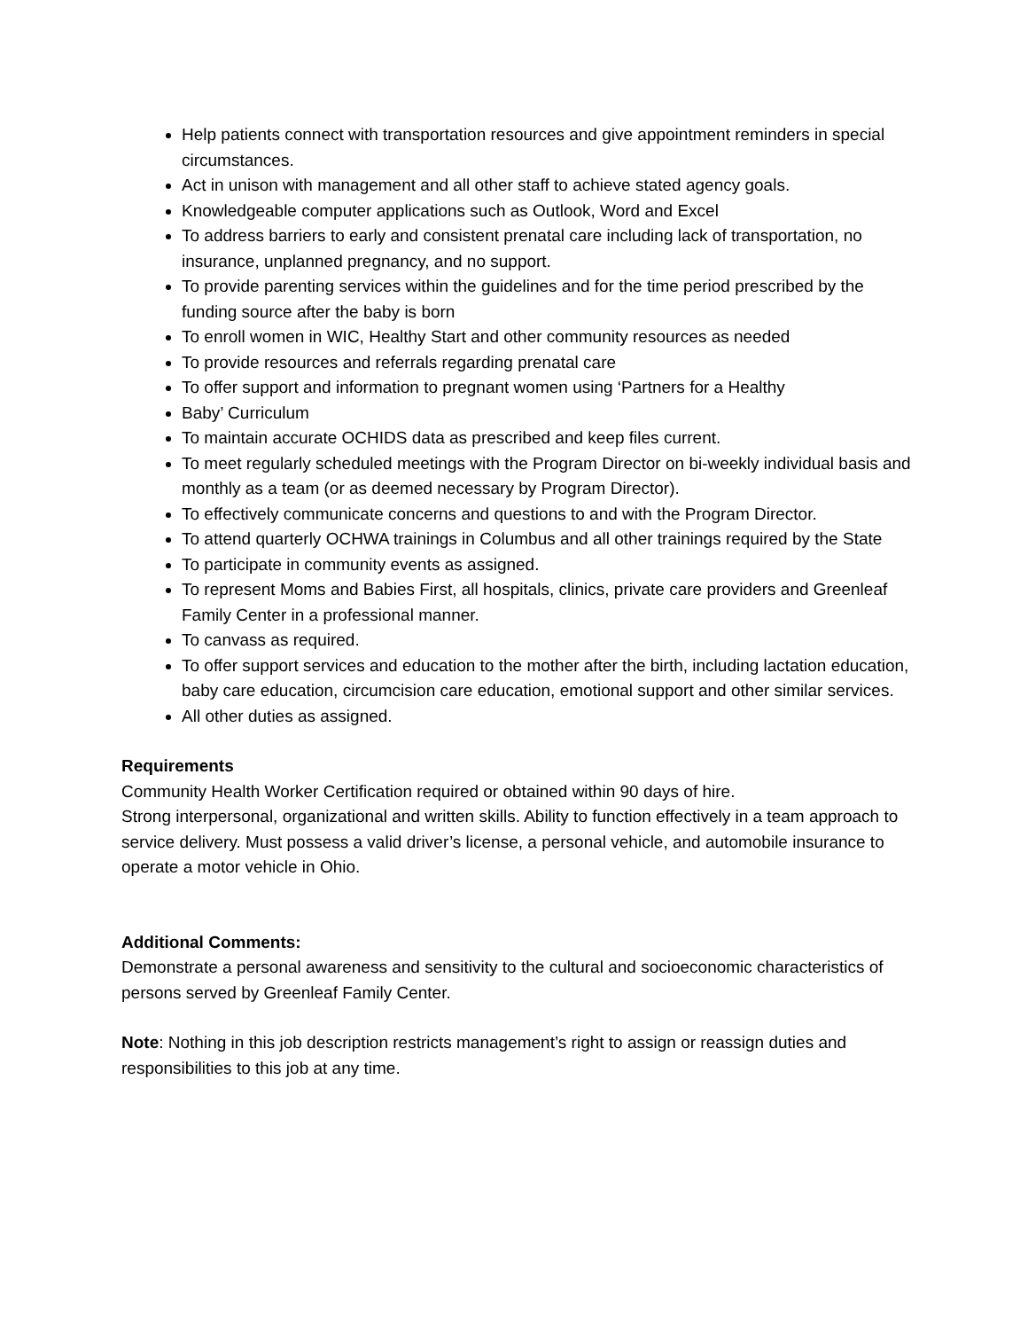Help patients connect with transportation resources and give appointment reminders in special circumstances.
Act in unison with management and all other staff to achieve stated agency goals.
Knowledgeable computer applications such as Outlook, Word and Excel
To address barriers to early and consistent prenatal care including lack of transportation, no insurance, unplanned pregnancy, and no support.
To provide parenting services within the guidelines and for the time period prescribed by the funding source after the baby is born
To enroll women in WIC, Healthy Start and other community resources as needed
To provide resources and referrals regarding prenatal care
To offer support and information to pregnant women using ‘Partners for a Healthy
Baby’ Curriculum
To maintain accurate OCHIDS data as prescribed and keep files current.
To meet regularly scheduled meetings with the Program Director on bi-weekly individual basis and monthly as a team (or as deemed necessary by Program Director).
To effectively communicate concerns and questions to and with the Program Director.
To attend quarterly OCHWA trainings in Columbus and all other trainings required by the State
To participate in community events as assigned.
To represent Moms and Babies First, all hospitals, clinics, private care providers and Greenleaf Family Center in a professional manner.
To canvass as required.
To offer support services and education to the mother after the birth, including lactation education, baby care education, circumcision care education, emotional support and other similar services.
All other duties as assigned.
Requirements
Community Health Worker Certification required or obtained within 90 days of hire.
Strong interpersonal, organizational and written skills. Ability to function effectively in a team approach to service delivery. Must possess a valid driver’s license, a personal vehicle, and automobile insurance to operate a motor vehicle in Ohio.
Additional Comments:
Demonstrate a personal awareness and sensitivity to the cultural and socioeconomic characteristics of persons served by Greenleaf Family Center.
Note: Nothing in this job description restricts management’s right to assign or reassign duties and responsibilities to this job at any time.